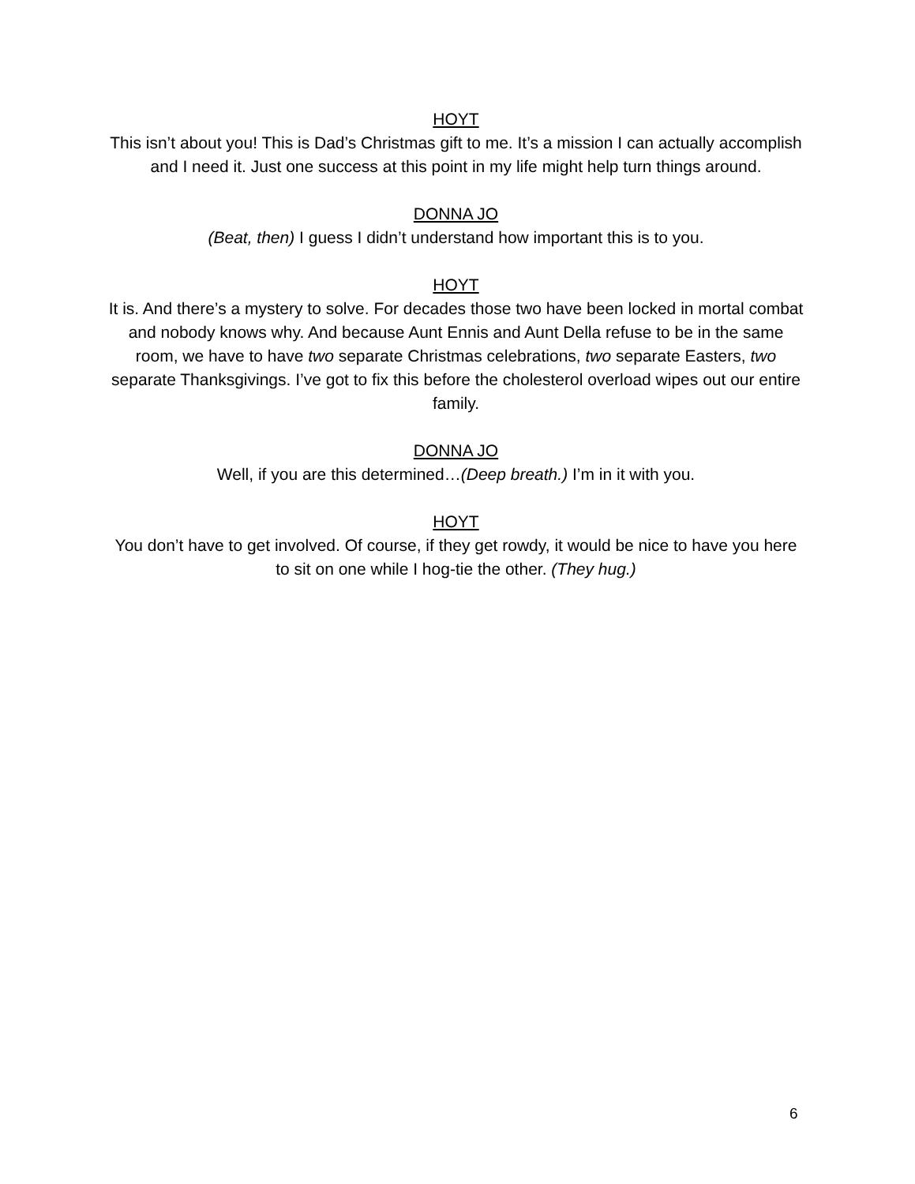HOYT
This isn’t about you! This is Dad’s Christmas gift to me. It’s a mission I can actually accomplish and I need it. Just one success at this point in my life might help turn things around.
DONNA JO
(Beat, then) I guess I didn’t understand how important this is to you.
HOYT
It is. And there’s a mystery to solve. For decades those two have been locked in mortal combat and nobody knows why. And because Aunt Ennis and Aunt Della refuse to be in the same room, we have to have two separate Christmas celebrations, two separate Easters, two separate Thanksgivings. I’ve got to fix this before the cholesterol overload wipes out our entire family.
DONNA JO
Well, if you are this determined…(Deep breath.) I’m in it with you.
HOYT
You don’t have to get involved. Of course, if they get rowdy, it would be nice to have you here to sit on one while I hog-tie the other. (They hug.)
6